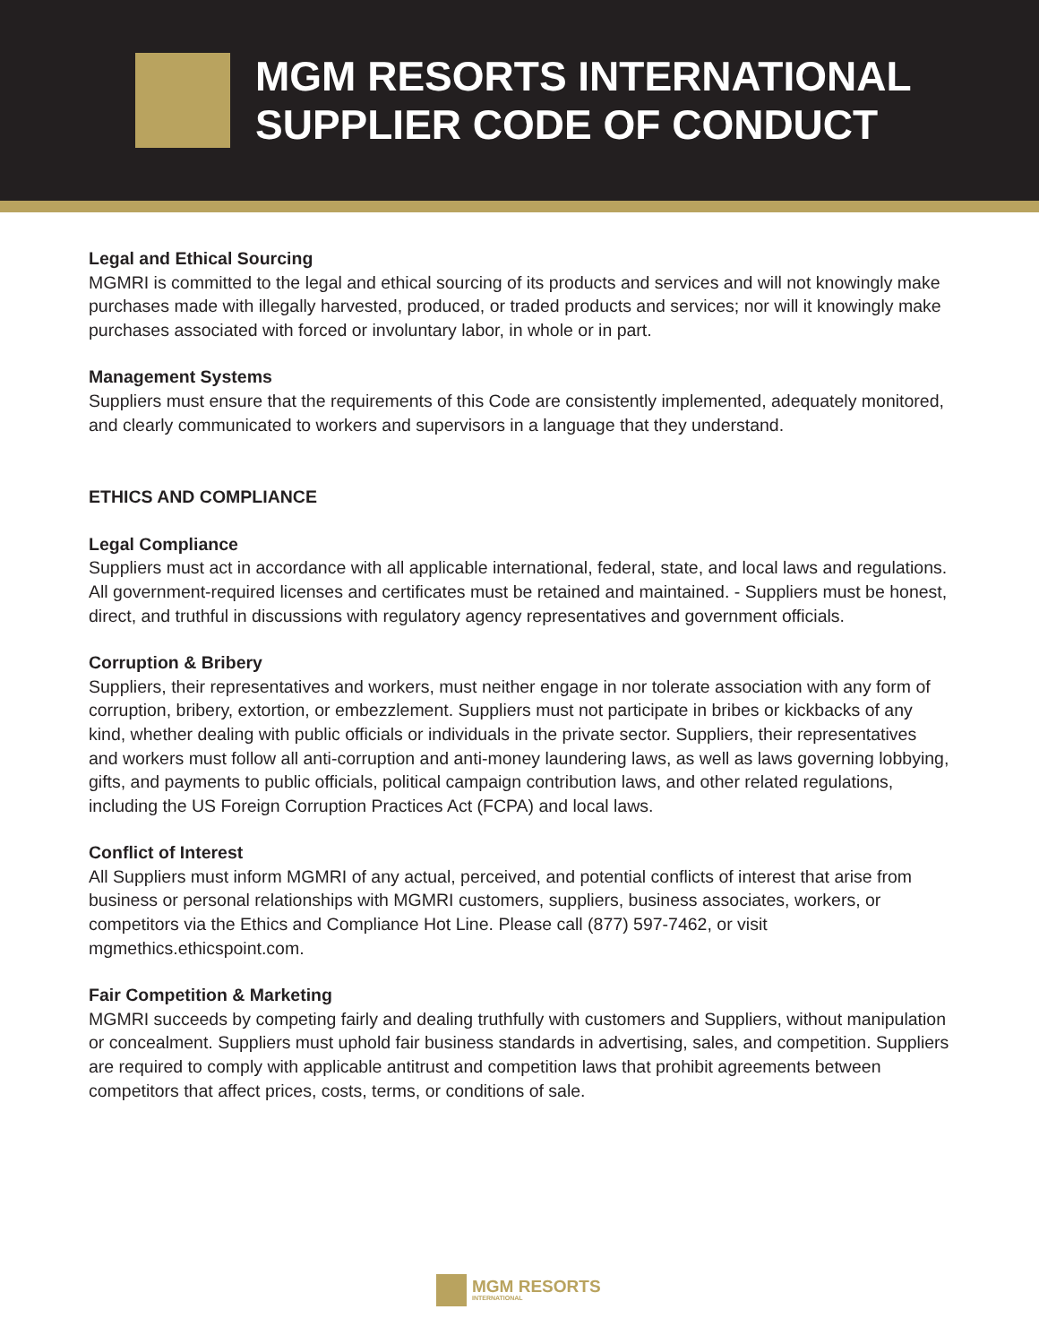MGM RESORTS INTERNATIONAL
SUPPLIER CODE OF CONDUCT
Legal and Ethical Sourcing
MGMRI is committed to the legal and ethical sourcing of its products and services and will not knowingly make purchases made with illegally harvested, produced, or traded products and services; nor will it knowingly make purchases associated with forced or involuntary labor, in whole or in part.
Management Systems
Suppliers must ensure that the requirements of this Code are consistently implemented, adequately monitored, and clearly communicated to workers and supervisors in a language that they understand.
ETHICS AND COMPLIANCE
Legal Compliance
Suppliers must act in accordance with all applicable international, federal, state, and local laws and regulations. All government-required licenses and certificates must be retained and maintained. - Suppliers must be honest, direct, and truthful in discussions with regulatory agency representatives and government officials.
Corruption & Bribery
Suppliers, their representatives and workers, must neither engage in nor tolerate association with any form of corruption, bribery, extortion, or embezzlement. Suppliers must not participate in bribes or kickbacks of any kind, whether dealing with public officials or individuals in the private sector. Suppliers, their representatives and workers must follow all anti-corruption and anti-money laundering laws, as well as laws governing lobbying, gifts, and payments to public officials, political campaign contribution laws, and other related regulations, including the US Foreign Corruption Practices Act (FCPA) and local laws.
Conflict of Interest
All Suppliers must inform MGMRI of any actual, perceived, and potential conflicts of interest that arise from business or personal relationships with MGMRI customers, suppliers, business associates, workers, or competitors via the Ethics and Compliance Hot Line. Please call (877) 597-7462, or visit mgmethics.ethicspoint.com.
Fair Competition & Marketing
MGMRI succeeds by competing fairly and dealing truthfully with customers and Suppliers, without manipulation or concealment. Suppliers must uphold fair business standards in advertising, sales, and competition. Suppliers are required to comply with applicable antitrust and competition laws that prohibit agreements between competitors that affect prices, costs, terms, or conditions of sale.
MGM RESORTS
INTERNATIONAL